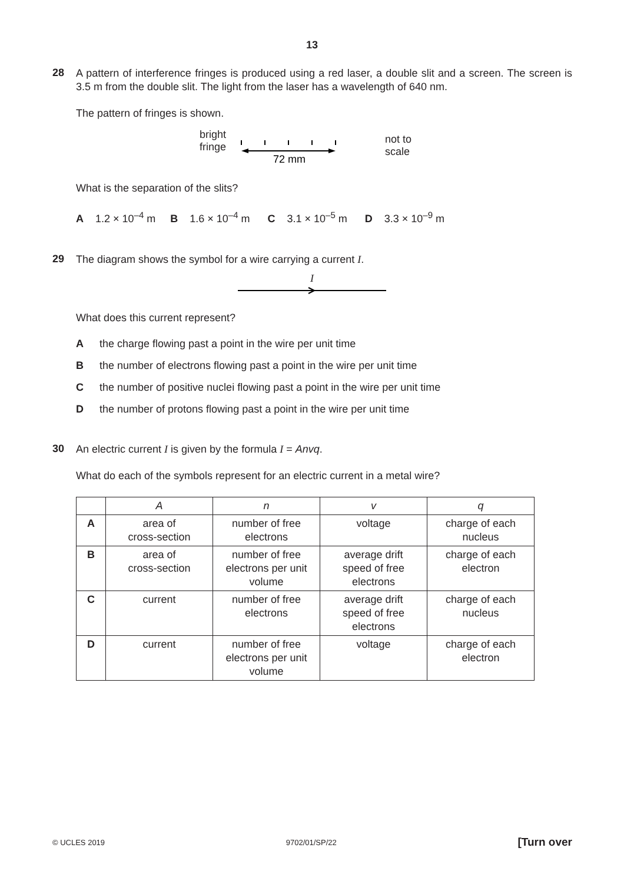13
28
A pattern of interference fringes is produced using a red laser, a double slit and a screen. The screen is 3.5 m from the double slit. The light from the laser has a wavelength of 640 nm.
The pattern of fringes is shown.
bright
fringe
72 mm
not to
scale
What is the separation of the slits?
A 1.2 × 10<sup>–4</sup> m B 1.6 × 10<sup>–4</sup> m C 3.1 × 10<sup>–5</sup> m D 3.3 × 10<sup>–9</sup> m
29
The diagram shows the symbol for a wire carrying a current I.
I
What does this current represent?
Athe charge flowing past a point in the wire per unit time
Bthe number of electrons flowing past a point in the wire per unit time
Cthe number of positive nuclei flowing past a point in the wire per unit time
Dthe number of protons flowing past a point in the wire per unit time
30
An electric current I is given by the formula I = Anvq.
What do each of the symbols represent for an electric current in a metal wire?
| | A | n | v | q |
| --- | --- | --- | --- | --- |
| A | area of cross-section | number of free electrons | voltage | charge of each nucleus |
| B | area of cross-section | number of free electrons per unit volume | average drift speed of free electrons | charge of each electron |
| C | current | number of free electrons | average drift speed of free electrons | charge of each nucleus |
| D | current | number of free electrons per unit volume | voltage | charge of each electron |
© UCLES 2019 9702/01/SP/22 [Turn over